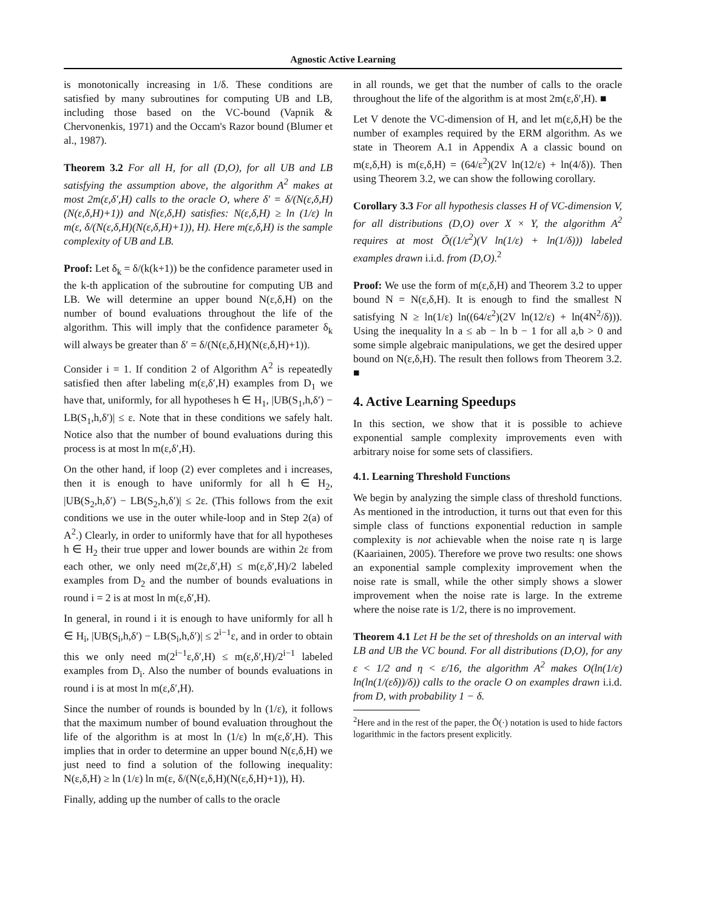Agnostic Active Learning
is monotonically increasing in 1/δ. These conditions are satisfied by many subroutines for computing UB and LB, including those based on the VC-bound (Vapnik & Chervonenkis, 1971) and the Occam's Razor bound (Blumer et al., 1987).
Theorem 3.2 For all H, for all (D,O), for all UB and LB satisfying the assumption above, the algorithm A<sup>2</sup> makes at most 2m(ε,δ′,H) calls to the oracle O, where δ′ = δ/(N(ε,δ,H)(N(ε,δ,H)+1)) and N(ε,δ,H) satisfies: N(ε,δ,H) ≥ ln (1/ε) ln m(ε, δ/(N(ε,δ,H)(N(ε,δ,H)+1)), H). Here m(ε,δ,H) is the sample complexity of UB and LB.
Proof: Let δ<sub>k</sub> = δ/(k(k+1)) be the confidence parameter used in the k-th application of the subroutine for computing UB and LB. We will determine an upper bound N(ε,δ,H) on the number of bound evaluations throughout the life of the algorithm. This will imply that the confidence parameter δ<sub>k</sub> will always be greater than δ′ = δ/(N(ε,δ,H)(N(ε,δ,H)+1)).
Consider i = 1. If condition 2 of Algorithm A<sup>2</sup> is repeatedly satisfied then after labeling m(ε,δ′,H) examples from D<sub>1</sub> we have that, uniformly, for all hypotheses h ∈ H<sub>1</sub>, |UB(S<sub>1</sub>,h,δ′) − LB(S<sub>1</sub>,h,δ′)| ≤ ε. Note that in these conditions we safely halt. Notice also that the number of bound evaluations during this process is at most ln m(ε,δ′,H).
On the other hand, if loop (2) ever completes and i increases, then it is enough to have uniformly for all h ∈ H<sub>2</sub>, |UB(S<sub>2</sub>,h,δ′) − LB(S<sub>2</sub>,h,δ′)| ≤ 2ε. (This follows from the exit conditions we use in the outer while-loop and in Step 2(a) of A<sup>2</sup>.) Clearly, in order to uniformly have that for all hypotheses h ∈ H<sub>2</sub> their true upper and lower bounds are within 2ε from each other, we only need m(2ε,δ′,H) ≤ m(ε,δ′,H)/2 labeled examples from D<sub>2</sub> and the number of bounds evaluations in round i = 2 is at most ln m(ε,δ′,H).
In general, in round i it is enough to have uniformly for all h ∈ H<sub>i</sub>, |UB(S<sub>i</sub>,h,δ′) − LB(S<sub>i</sub>,h,δ′)| ≤ 2<sup>i−1</sup>ε, and in order to obtain this we only need m(2<sup>i−1</sup>ε,δ′,H) ≤ m(ε,δ′,H)/2<sup>i−1</sup> labeled examples from D<sub>i</sub>. Also the number of bounds evaluations in round i is at most ln m(ε,δ′,H).
Since the number of rounds is bounded by ln (1/ε), it follows that the maximum number of bound evaluation throughout the life of the algorithm is at most ln (1/ε) ln m(ε,δ′,H). This implies that in order to determine an upper bound N(ε,δ,H) we just need to find a solution of the following inequality: N(ε,δ,H) ≥ ln (1/ε) ln m(ε, δ/(N(ε,δ,H)(N(ε,δ,H)+1)), H).
Finally, adding up the number of calls to the oracle
in all rounds, we get that the number of calls to the oracle throughout the life of the algorithm is at most 2m(ε,δ′,H). ■
Let V denote the VC-dimension of H, and let m(ε,δ,H) be the number of examples required by the ERM algorithm. As we state in Theorem A.1 in Appendix A a classic bound on m(ε,δ,H) is m(ε,δ,H) = (64/ε<sup>2</sup>)(2V ln(12/ε) + ln(4/δ)). Then using Theorem 3.2, we can show the following corollary.
Corollary 3.3 For all hypothesis classes H of VC-dimension V, for all distributions (D,O) over X × Y, the algorithm A<sup>2</sup> requires at most Õ((1/ε<sup>2</sup>)(V ln(1/ε) + ln(1/δ))) labeled examples drawn i.i.d. from (D,O).<sup>2</sup>
Proof: We use the form of m(ε,δ,H) and Theorem 3.2 to upper bound N = N(ε,δ,H). It is enough to find the smallest N satisfying N ≥ ln(1/ε) ln((64/ε<sup>2</sup>)(2V ln(12/ε) + ln(4N<sup>2</sup>/δ))). Using the inequality ln a ≤ ab − ln b − 1 for all a,b > 0 and some simple algebraic manipulations, we get the desired upper bound on N(ε,δ,H). The result then follows from Theorem 3.2. ■
4. Active Learning Speedups
In this section, we show that it is possible to achieve exponential sample complexity improvements even with arbitrary noise for some sets of classifiers.
4.1. Learning Threshold Functions
We begin by analyzing the simple class of threshold functions. As mentioned in the introduction, it turns out that even for this simple class of functions exponential reduction in sample complexity is not achievable when the noise rate η is large (Kaariainen, 2005). Therefore we prove two results: one shows an exponential sample complexity improvement when the noise rate is small, while the other simply shows a slower improvement when the noise rate is large. In the extreme where the noise rate is 1/2, there is no improvement.
Theorem 4.1 Let H be the set of thresholds on an interval with LB and UB the VC bound. For all distributions (D,O), for any ε < 1/2 and η < ε/16, the algorithm A<sup>2</sup> makes O(ln(1/ε) ln(ln(1/(εδ))/δ)) calls to the oracle O on examples drawn i.i.d. from D, with probability 1 − δ.
<sup>2</sup> Here and in the rest of the paper, the Õ(·) notation is used to hide factors logarithmic in the factors present explicitly.